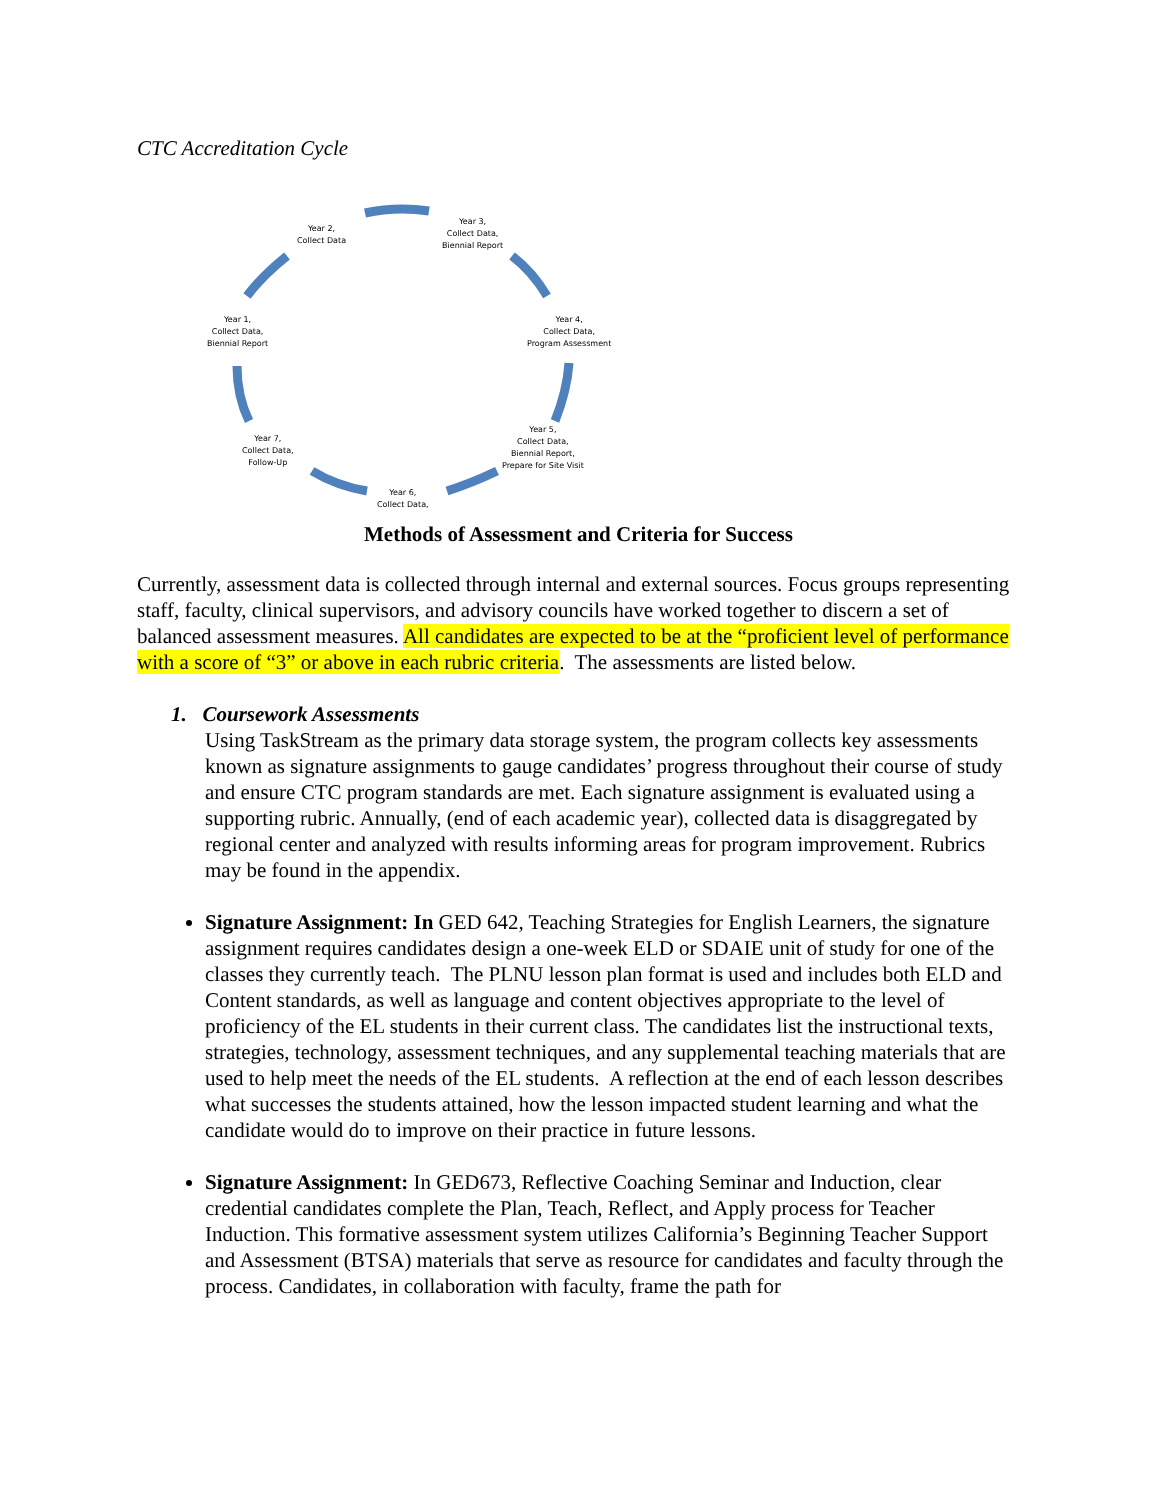CTC Accreditation Cycle
Year 2,
Collect Data
Year 3,
Collect Data,
Biennial Report
Year 4,
Collect Data,
Program Assessment
Year 5,
Collect Data,
Biennial Report,
Prepare for Site Visit
Year 6,
Collect Data,
Year 7,
Collect Data,
Follow-Up
Year 1,
Collect Data,
Biennial Report
Methods of Assessment and Criteria for Success
Currently, assessment data is collected through internal and external sources. Focus groups representing staff, faculty, clinical supervisors, and advisory councils have worked together to discern a set of balanced assessment measures. All candidates are expected to be at the “proficient level of performance with a score of “3” or above in each rubric criteria. The assessments are listed below.
1. Coursework Assessments
Using TaskStream as the primary data storage system, the program collects key assessments known as signature assignments to gauge candidates’ progress throughout their course of study and ensure CTC program standards are met. Each signature assignment is evaluated using a supporting rubric. Annually, (end of each academic year), collected data is disaggregated by regional center and analyzed with results informing areas for program improvement. Rubrics may be found in the appendix.
Signature Assignment: In GED 642, Teaching Strategies for English Learners, the signature assignment requires candidates design a one-week ELD or SDAIE unit of study for one of the classes they currently teach. The PLNU lesson plan format is used and includes both ELD and Content standards, as well as language and content objectives appropriate to the level of proficiency of the EL students in their current class. The candidates list the instructional texts, strategies, technology, assessment techniques, and any supplemental teaching materials that are used to help meet the needs of the EL students. A reflection at the end of each lesson describes what successes the students attained, how the lesson impacted student learning and what the candidate would do to improve on their practice in future lessons.
Signature Assignment: In GED673, Reflective Coaching Seminar and Induction, clear credential candidates complete the Plan, Teach, Reflect, and Apply process for Teacher Induction. This formative assessment system utilizes California’s Beginning Teacher Support and Assessment (BTSA) materials that serve as resource for candidates and faculty through the process. Candidates, in collaboration with faculty, frame the path for